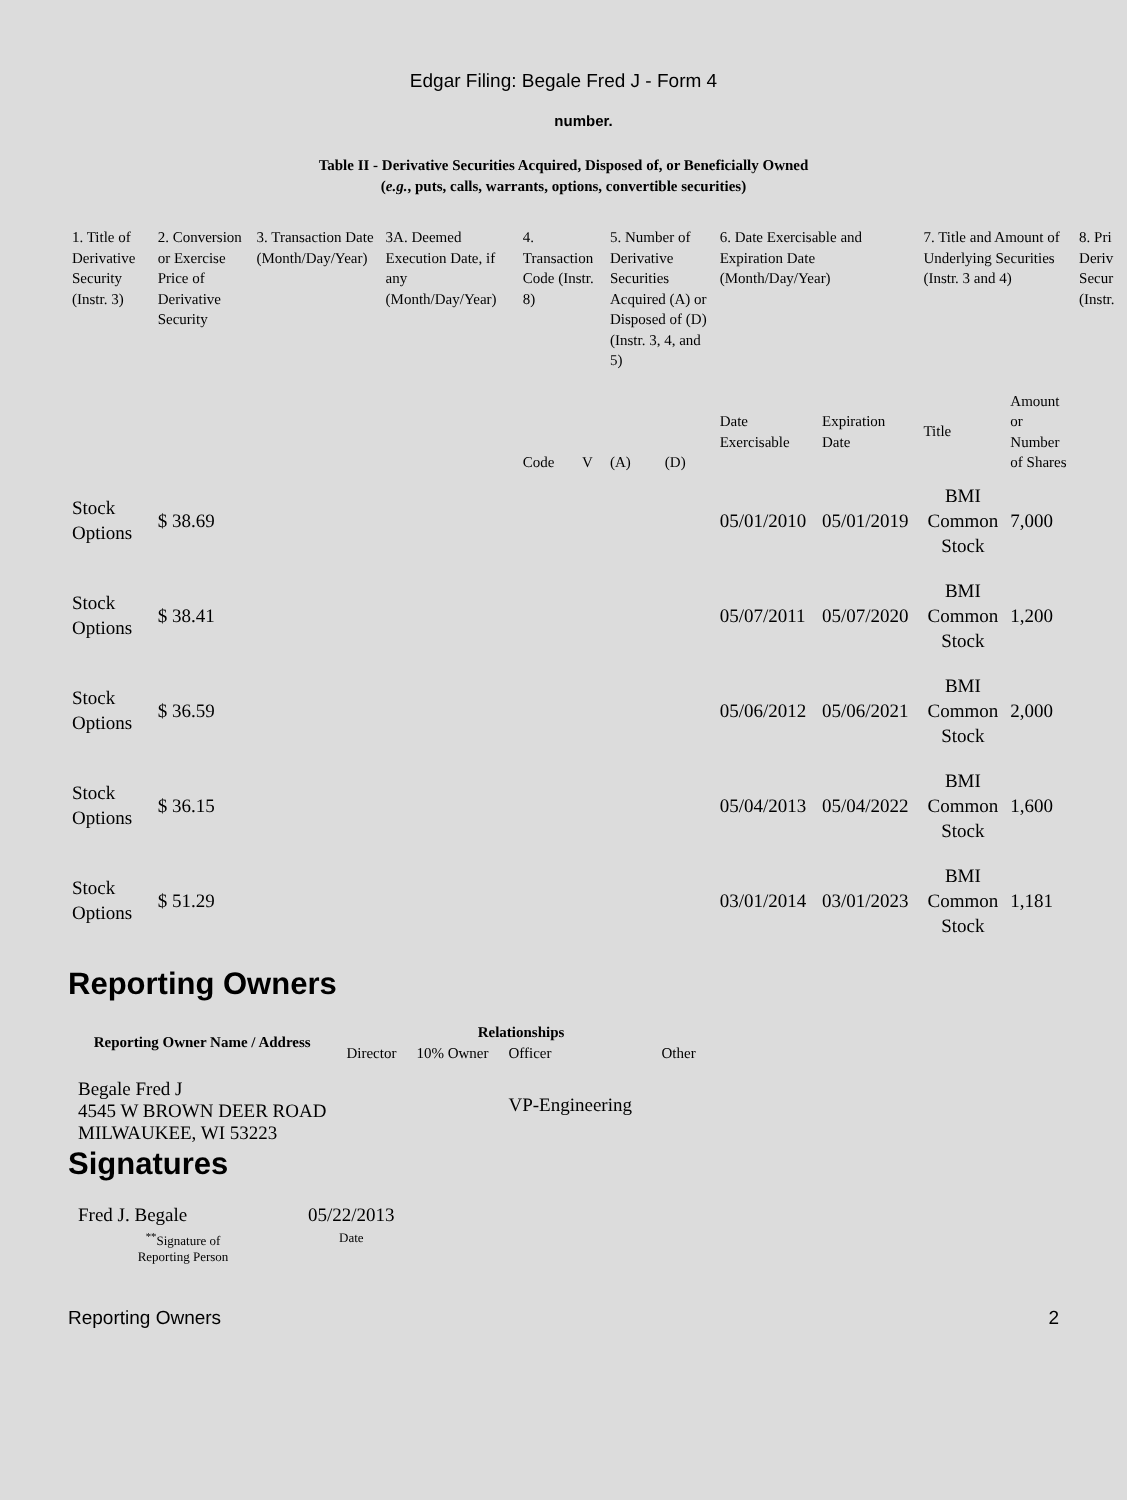Edgar Filing: Begale Fred J - Form 4
number.
Table II - Derivative Securities Acquired, Disposed of, or Beneficially Owned
(e.g., puts, calls, warrants, options, convertible securities)
| 1. Title of Derivative Security (Instr. 3) | 2. Conversion or Exercise Price of Derivative Security | 3. Transaction Date (Month/Day/Year) | 3A. Deemed Execution Date, if any (Month/Day/Year) | 4. Transaction Code (Instr. 8) | | 5. Number of Derivative Securities Acquired (A) or Disposed of (D) (Instr. 3, 4, and 5) | | 6. Date Exercisable and Expiration Date (Month/Day/Year) | | 7. Title and Amount of Underlying Securities (Instr. 3 and 4) | | 8. Pri Deriv Secur (Instr. |
| --- | --- | --- | --- | --- | --- | --- | --- | --- | --- | --- | --- | --- |
| | | | | Code | V | (A) | (D) | Date Exercisable | Expiration Date | Title | Amount or Number of Shares | |
| Stock Options | $ 38.69 | | | | | | | 05/01/2010 | 05/01/2019 | BMI Common Stock | 7,000 | |
| Stock Options | $ 38.41 | | | | | | | 05/07/2011 | 05/07/2020 | BMI Common Stock | 1,200 | |
| Stock Options | $ 36.59 | | | | | | | 05/06/2012 | 05/06/2021 | BMI Common Stock | 2,000 | |
| Stock Options | $ 36.15 | | | | | | | 05/04/2013 | 05/04/2022 | BMI Common Stock | 1,600 | |
| Stock Options | $ 51.29 | | | | | | | 03/01/2014 | 03/01/2023 | BMI Common Stock | 1,181 | |
Reporting Owners
| Reporting Owner Name / Address | Relationships | | | |
| --- | --- | --- | --- | --- |
| | Director | 10% Owner | Officer | Other |
| Begale Fred J 4545 W BROWN DEER ROAD MILWAUKEE, WI 53223 | | | VP-Engineering | |
Signatures
| Fred J. Begale | 05/22/2013 |
| <sup>**</sup> Signature of Reporting Person | Date |
Reporting Owners 2